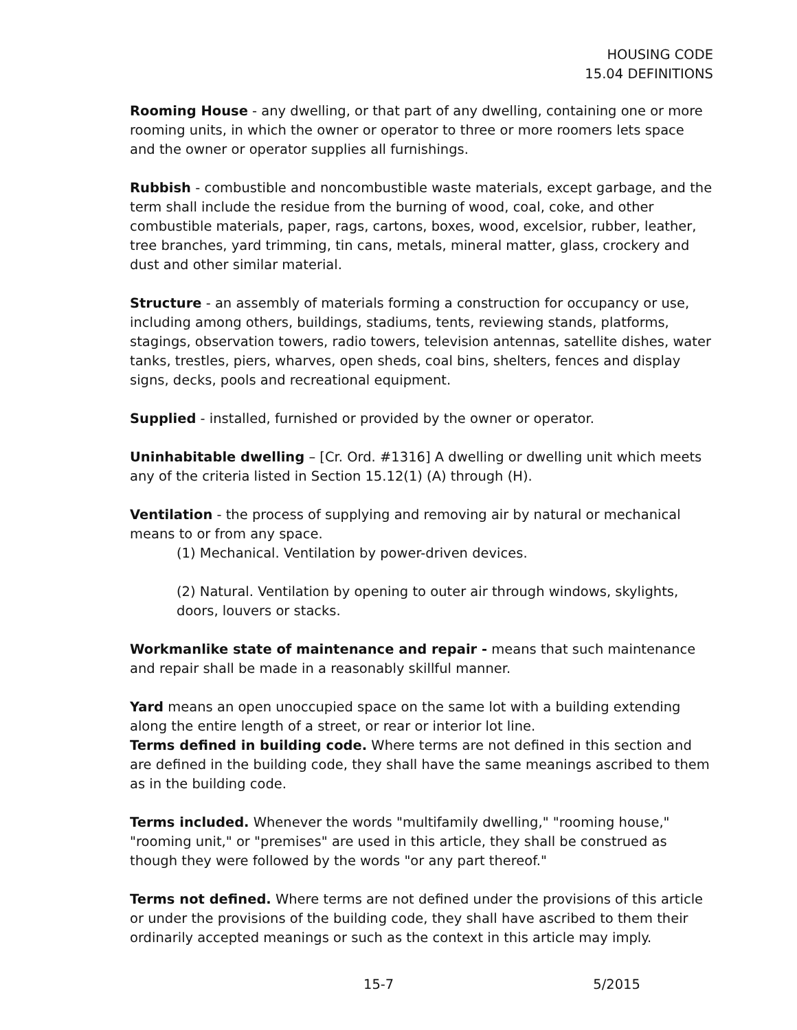HOUSING CODE
15.04 DEFINITIONS
Rooming House - any dwelling, or that part of any dwelling, containing one or more rooming units, in which the owner or operator to three or more roomers lets space and the owner or operator supplies all furnishings.
Rubbish - combustible and noncombustible waste materials, except garbage, and the term shall include the residue from the burning of wood, coal, coke, and other combustible materials, paper, rags, cartons, boxes, wood, excelsior, rubber, leather, tree branches, yard trimming, tin cans, metals, mineral matter, glass, crockery and dust and other similar material.
Structure - an assembly of materials forming a construction for occupancy or use, including among others, buildings, stadiums, tents, reviewing stands, platforms, stagings, observation towers, radio towers, television antennas, satellite dishes, water tanks, trestles, piers, wharves, open sheds, coal bins, shelters, fences and display signs, decks, pools and recreational equipment.
Supplied - installed, furnished or provided by the owner or operator.
Uninhabitable dwelling – [Cr. Ord. #1316] A dwelling or dwelling unit which meets any of the criteria listed in Section 15.12(1) (A) through (H).
Ventilation - the process of supplying and removing air by natural or mechanical means to or from any space.
(1) Mechanical. Ventilation by power-driven devices.
(2) Natural. Ventilation by opening to outer air through windows, skylights, doors, louvers or stacks.
Workmanlike state of maintenance and repair - means that such maintenance and repair shall be made in a reasonably skillful manner.
Yard means an open unoccupied space on the same lot with a building extending along the entire length of a street, or rear or interior lot line.
Terms defined in building code. Where terms are not defined in this section and are defined in the building code, they shall have the same meanings ascribed to them as in the building code.
Terms included. Whenever the words "multifamily dwelling," "rooming house," "rooming unit," or "premises" are used in this article, they shall be construed as though they were followed by the words "or any part thereof."
Terms not defined. Where terms are not defined under the provisions of this article or under the provisions of the building code, they shall have ascribed to them their ordinarily accepted meanings or such as the context in this article may imply.
15-7 5/2015